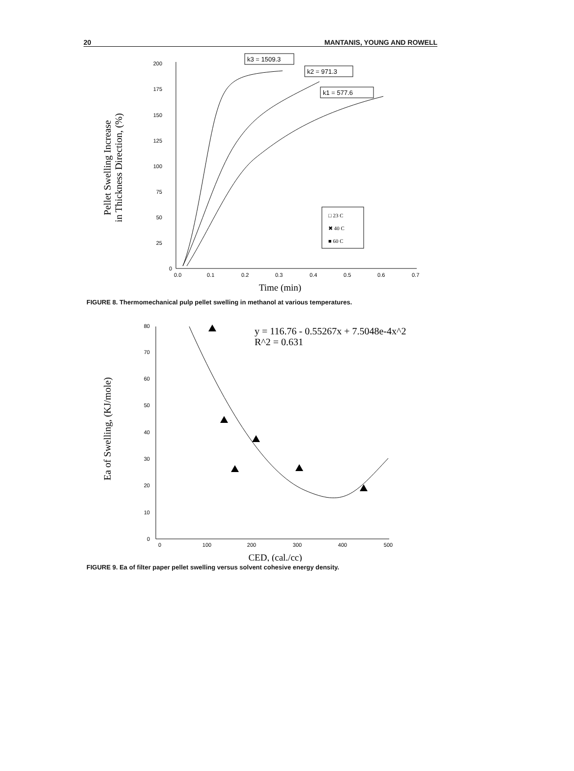20 MANTANIS, YOUNG AND ROWELL
200
175
150
125
100
75
50
25
0
0.0
0.1
0.2
0.3
0.4
0.5
0.6
0.7
Time (min)
Pellet Swelling Increase
in Thickness Direction, (%)
k3 = 1509.3
k2 = 971.3
k1 = 577.6
□ 23 C
✖ 40 C
■ 60 C
FIGURE 8. Thermomechanical pulp pellet swelling in methanol at various temperatures.
80
70
60
50
40
30
20
10
0
0
100
200
300
400
500
CED, (cal./cc)
Ea of Swelling, (KJ/mole)
y = 116.76 - 0.55267x + 7.5048e-4x^2
R^2 = 0.631
FIGURE 9. Ea of filter paper pellet swelling versus solvent cohesive energy density.